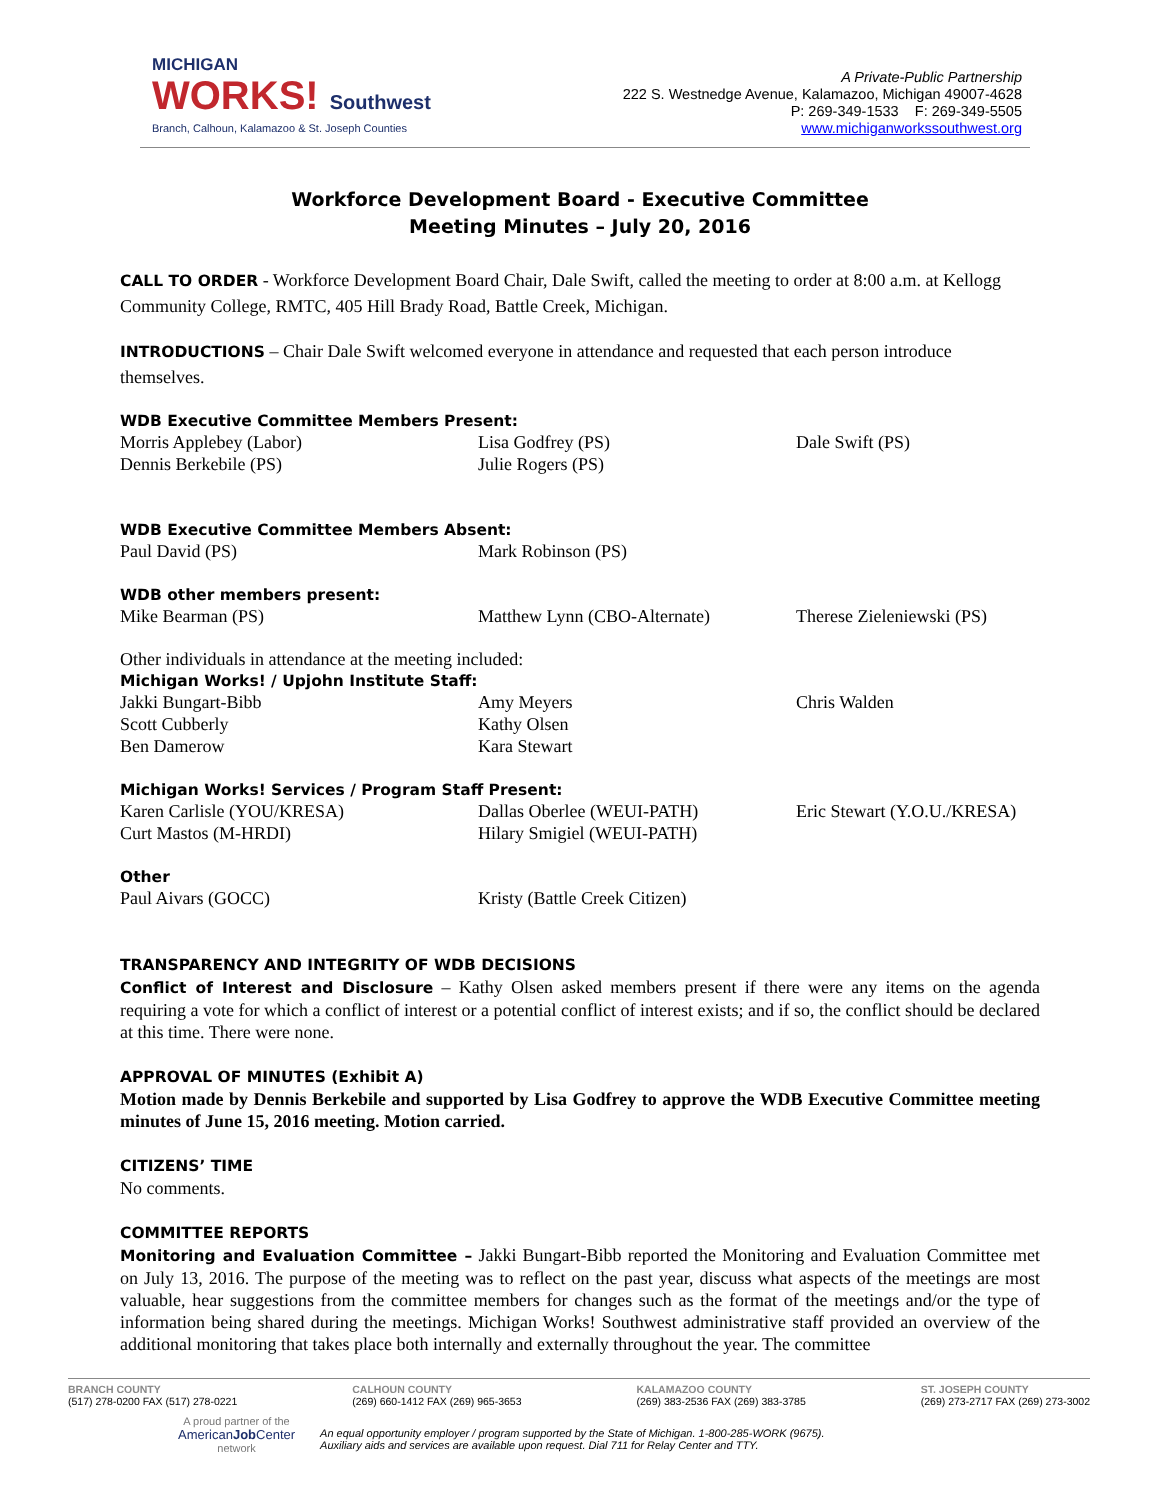MICHIGAN
WORKS! Southwest
Branch, Calhoun, Kalamazoo & St. Joseph Counties
A Private-Public Partnership
222 S. Westnedge Avenue, Kalamazoo, Michigan 49007-4628
P: 269-349-1533 F: 269-349-5505
www.michiganworkssouthwest.org
Workforce Development Board - Executive Committee
Meeting Minutes – July 20, 2016
CALL TO ORDER - Workforce Development Board Chair, Dale Swift, called the meeting to order at 8:00 a.m. at Kellogg Community College, RMTC, 405 Hill Brady Road, Battle Creek, Michigan.
INTRODUCTIONS – Chair Dale Swift welcomed everyone in attendance and requested that each person introduce themselves.
WDB Executive Committee Members Present:
Morris Applebey (Labor) Lisa Godfrey (PS) Dale Swift (PS) Dennis Berkebile (PS) Julie Rogers (PS)
WDB Executive Committee Members Absent:
Paul David (PS) Mark Robinson (PS)
WDB other members present:
Mike Bearman (PS) Matthew Lynn (CBO-Alternate) Therese Zieleniewski (PS)
Other individuals in attendance at the meeting included:
Michigan Works! / Upjohn Institute Staff:
Jakki Bungart-Bibb Amy Meyers Chris Walden Scott Cubberly Kathy Olsen Ben Damerow Kara Stewart
Michigan Works! Services / Program Staff Present:
Karen Carlisle (YOU/KRESA) Dallas Oberlee (WEUI-PATH) Eric Stewart (Y.O.U./KRESA) Curt Mastos (M-HRDI) Hilary Smigiel (WEUI-PATH)
Other
Paul Aivars (GOCC) Kristy (Battle Creek Citizen)
TRANSPARENCY AND INTEGRITY OF WDB DECISIONS
Conflict of Interest and Disclosure – Kathy Olsen asked members present if there were any items on the agenda requiring a vote for which a conflict of interest or a potential conflict of interest exists; and if so, the conflict should be declared at this time. There were none.
APPROVAL OF MINUTES (Exhibit A)
Motion made by Dennis Berkebile and supported by Lisa Godfrey to approve the WDB Executive Committee meeting minutes of June 15, 2016 meeting. Motion carried.
CITIZENS’ TIME
No comments.
COMMITTEE REPORTS
Monitoring and Evaluation Committee – Jakki Bungart-Bibb reported the Monitoring and Evaluation Committee met on July 13, 2016. The purpose of the meeting was to reflect on the past year, discuss what aspects of the meetings are most valuable, hear suggestions from the committee members for changes such as the format of the meetings and/or the type of information being shared during the meetings. Michigan Works! Southwest administrative staff provided an overview of the additional monitoring that takes place both internally and externally throughout the year. The committee
BRANCH COUNTY
(517) 278-0200 FAX (517) 278-0221
CALHOUN COUNTY
(269) 660-1412 FAX (269) 965-3653
KALAMAZOO COUNTY
(269) 383-2536 FAX (269) 383-3785
ST. JOSEPH COUNTY
(269) 273-2717 FAX (269) 273-3002
A proud partner of the
AmericanJob Center
network
An equal opportunity employer / program supported by the State of Michigan. 1-800-285-WORK (9675).
Auxiliary aids and services are available upon request. Dial 711 for Relay Center and TTY.